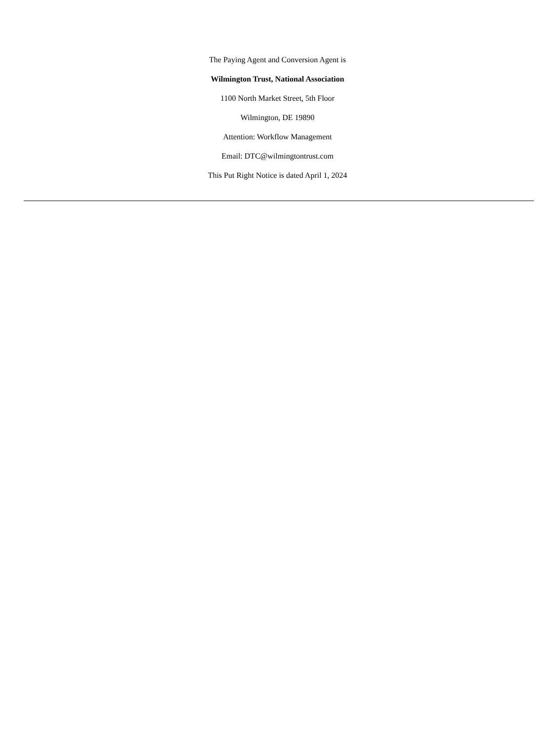The Paying Agent and Conversion Agent is
Wilmington Trust, National Association
1100 North Market Street, 5th Floor
Wilmington, DE 19890
Attention: Workflow Management
Email: DTC@wilmingtontrust.com
This Put Right Notice is dated April 1, 2024